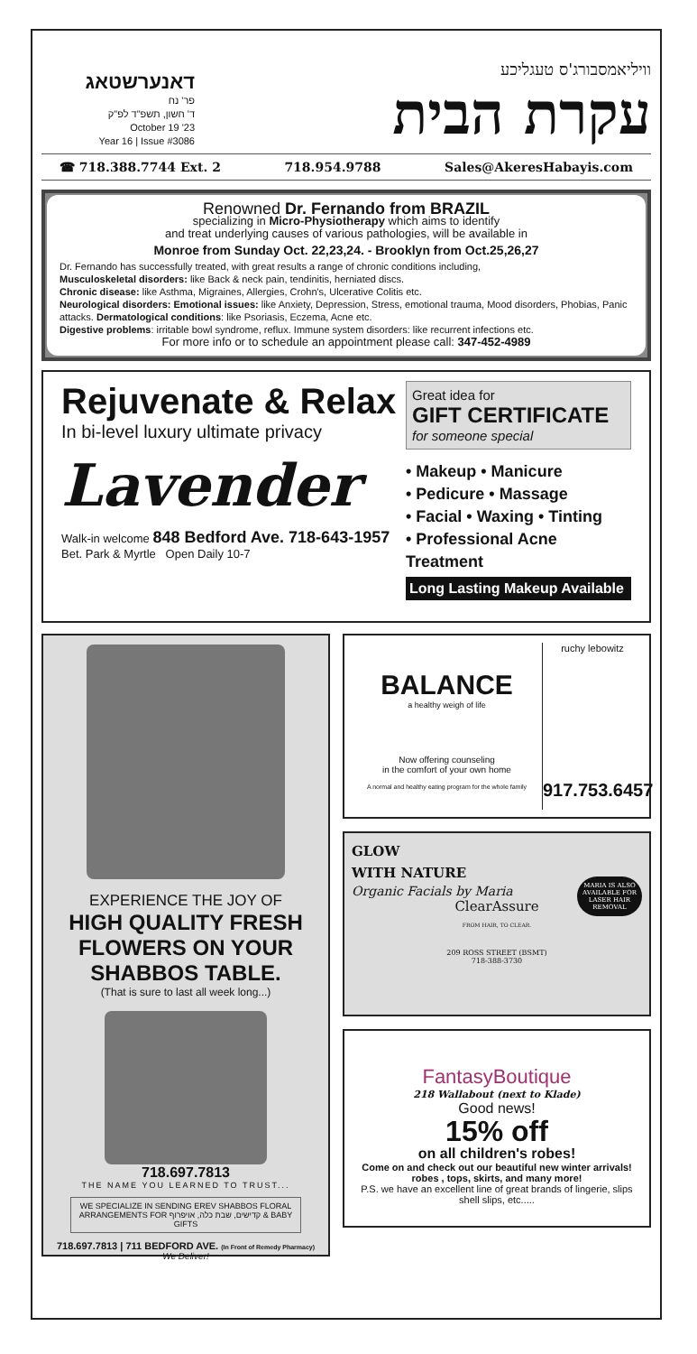דאנערשטאג
פר' נח
ד' חשון, תשפ"ד לפ"ק
October 19 '23
Year 16 | Issue #3086
וויליאמסבורג'ס טעגליכע
עקרת הבית
☎ 718.388.7744 Ext. 2 718.954.9788 Sales@AkeresHabayis.com
Renowned Dr. Fernando from BRAZIL
specializing in Micro-Physiotherapy which aims to identify
and treat underlying causes of various pathologies, will be available in
Monroe from Sunday Oct. 22,23,24. - Brooklyn from Oct.25,26,27
Dr. Fernando has successfully treated, with great results a range of chronic conditions including,
Musculoskeletal disorders: like Back & neck pain, tendinitis, herniated discs.
Chronic disease: like Asthma, Migraines, Allergies, Crohn's, Ulcerative Colitis etc.
Neurological disorders: Emotional issues: like Anxiety, Depression, Stress, emotional trauma, Mood disorders, Phobias, Panic attacks. Dermatological conditions: like Psoriasis, Eczema, Acne etc.
Digestive problems: irritable bowl syndrome, reflux. Immune system disorders: like recurrent infections etc.
For more info or to schedule an appointment please call: 347-452-4989
Rejuvenate & Relax
In bi-level luxury ultimate privacy
Lavender
Walk-in welcome 848 Bedford Ave. 718-643-1957
Bet. Park & Myrtle Open Daily 10-7
Great idea for
GIFT CERTIFICATE
for someone special
• Makeup • Manicure
• Pedicure • Massage
• Facial • Waxing • Tinting
• Professional Acne Treatment
Long Lasting Makeup Available
EXPERIENCE THE JOY OF
HIGH QUALITY FRESH FLOWERS ON YOUR SHABBOS TABLE.
(That is sure to last all week long...)
718.697.7813
THE NAME YOU LEARNED TO TRUST...
WE SPECIALIZE IN SENDING EREV SHABBOS FLORAL ARRANGEMENTS FOR קדישים, שבת כלה, אויפרוף & BABY GIFTS
718.697.7813 | 711 BEDFORD AVE. (In Front of Remedy Pharmacy)
We Deliver!
BALANCE
a healthy weigh of life
Now offering counseling
in the comfort of your own home
A normal and healthy eating program for the whole family
ruchy lebowitz
917.753.6457
GLOW
WITH NATURE
Organic Facials by Maria
ClearAssure
FROM HAIR, TO CLEAR.
MARIA IS ALSO AVAILABLE FOR LASER HAIR REMOVAL
209 ROSS STREET (BSMT)
718-388-3730
FantasyBoutique
218 Wallabout (next to Klade)
Good news!
15% off
on all children's robes!
Come on and check out our beautiful new winter arrivals! robes , tops, skirts, and many more!
P.S. we have an excellent line of great brands of lingerie, slips shell slips, etc.....